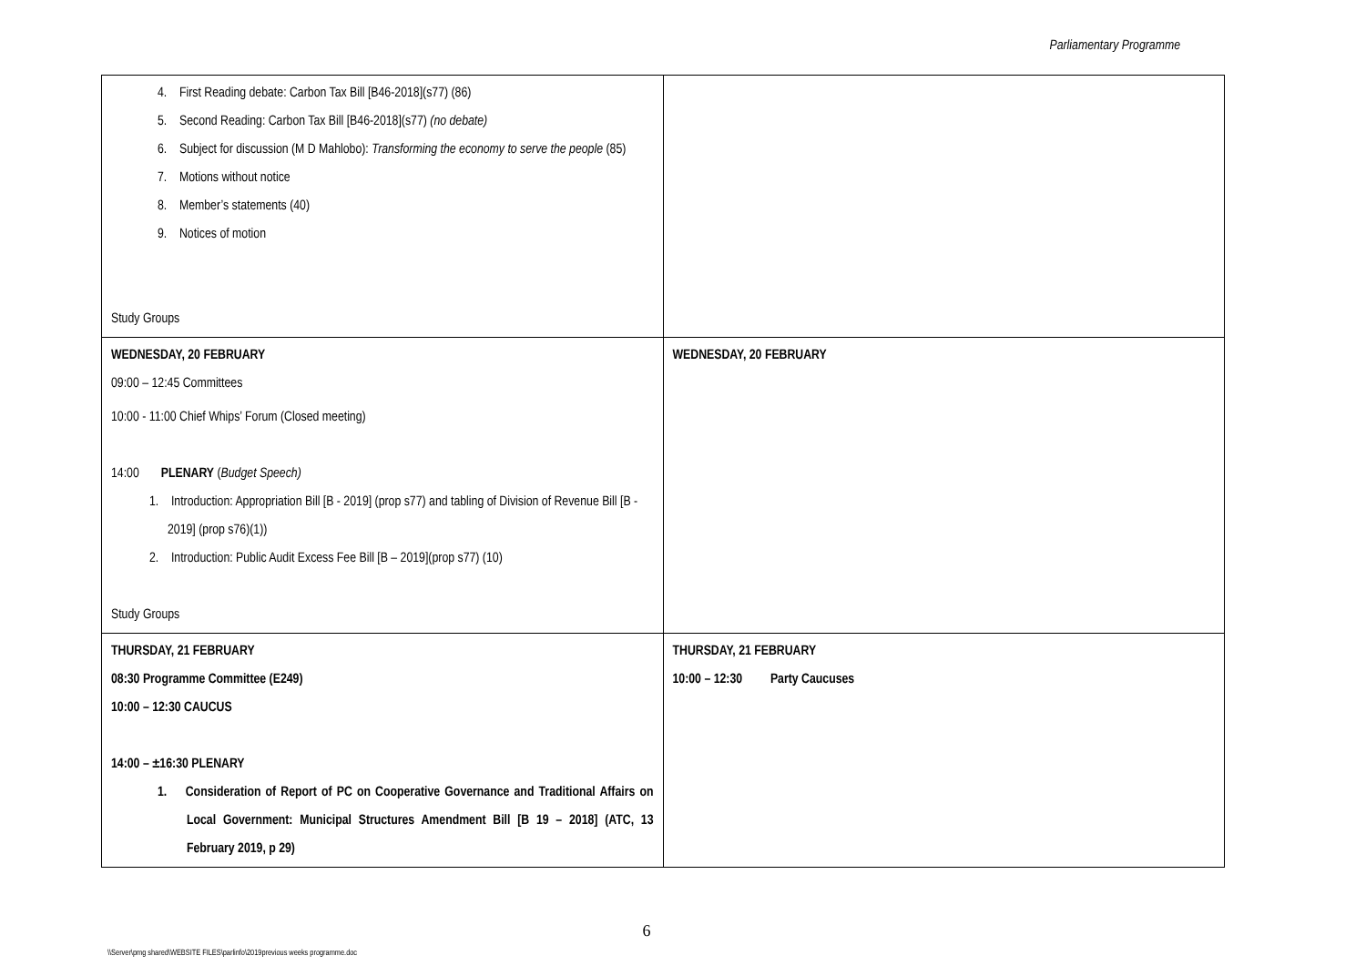Parliamentary Programme
| 4. First Reading debate: Carbon Tax Bill [B46-2018](s77) (86) 5. Second Reading: Carbon Tax Bill [B46-2018](s77) (no debate) 6. Subject for discussion (M D Mahlobo): Transforming the economy to serve the people (85) 7. Motions without notice 8. Member’s statements (40) 9. Notices of motion Study Groups | |
| WEDNESDAY, 20 FEBRUARY 09:00 – 12:45 Committees 10:00 - 11:00 Chief Whips’ Forum (Closed meeting) 14:00 PLENARY ( Budget Speech) 1. Introduction: Appropriation Bill [B - 2019] (prop s77) and tabling of Division of Revenue Bill [B - 2019] (prop s76)(1)) 2. Introduction: Public Audit Excess Fee Bill [B – 2019](prop s77) (10) Study Groups | WEDNESDAY, 20 FEBRUARY |
| THURSDAY, 21 FEBRUARY 08:30 Programme Committee (E249) 10:00 – 12:30 CAUCUS 14:00 – ±16:30 PLENARY 1. Consideration of Report of PC on Cooperative Governance and Traditional Affairs on Local Government: Municipal Structures Amendment Bill [B 19 – 2018] (ATC, 13 February 2019, p 29) | THURSDAY, 21 FEBRUARY 10:00 – 12:30 Party Caucuses |
6
\\Server\pmg shared\WEBSITE FILES\parlinfo\2019previous weeks programme.doc